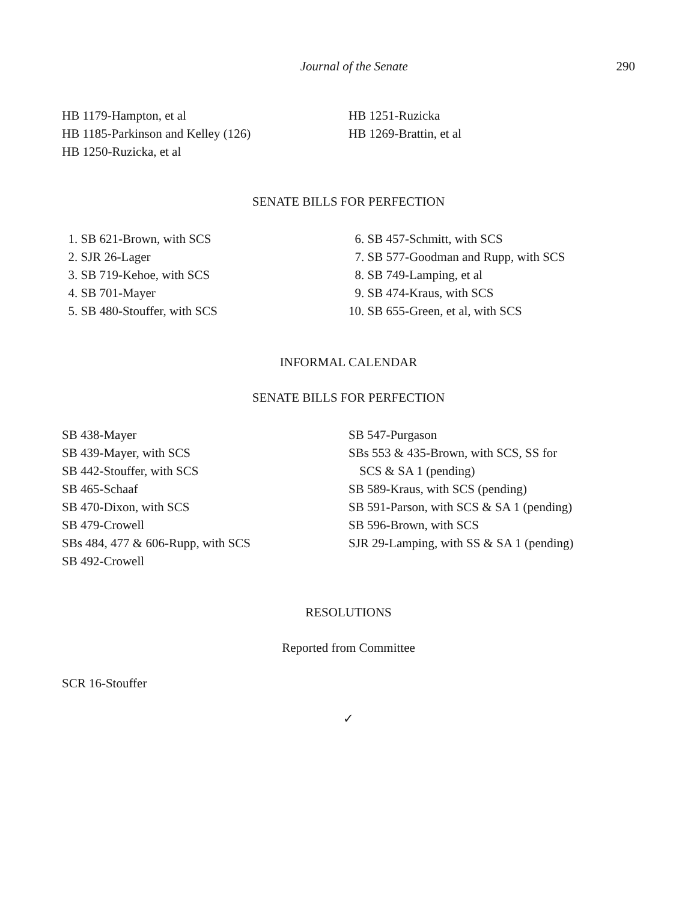Journal of the Senate 290
HB 1179-Hampton, et al
HB 1185-Parkinson and Kelley (126)
HB 1250-Ruzicka, et al
HB 1251-Ruzicka
HB 1269-Brattin, et al
SENATE BILLS FOR PERFECTION
1. SB 621-Brown, with SCS
2. SJR 26-Lager
3. SB 719-Kehoe, with SCS
4. SB 701-Mayer
5. SB 480-Stouffer, with SCS
6. SB 457-Schmitt, with SCS
7. SB 577-Goodman and Rupp, with SCS
8. SB 749-Lamping, et al
9. SB 474-Kraus, with SCS
10. SB 655-Green, et al, with SCS
INFORMAL CALENDAR
SENATE BILLS FOR PERFECTION
SB 438-Mayer
SB 439-Mayer, with SCS
SB 442-Stouffer, with SCS
SB 465-Schaaf
SB 470-Dixon, with SCS
SB 479-Crowell
SBs 484, 477 & 606-Rupp, with SCS
SB 492-Crowell
SB 547-Purgason
SBs 553 & 435-Brown, with SCS, SS for
SCS & SA 1 (pending)
SB 589-Kraus, with SCS (pending)
SB 591-Parson, with SCS & SA 1 (pending)
SB 596-Brown, with SCS
SJR 29-Lamping, with SS & SA 1 (pending)
RESOLUTIONS
Reported from Committee
SCR 16-Stouffer
✓